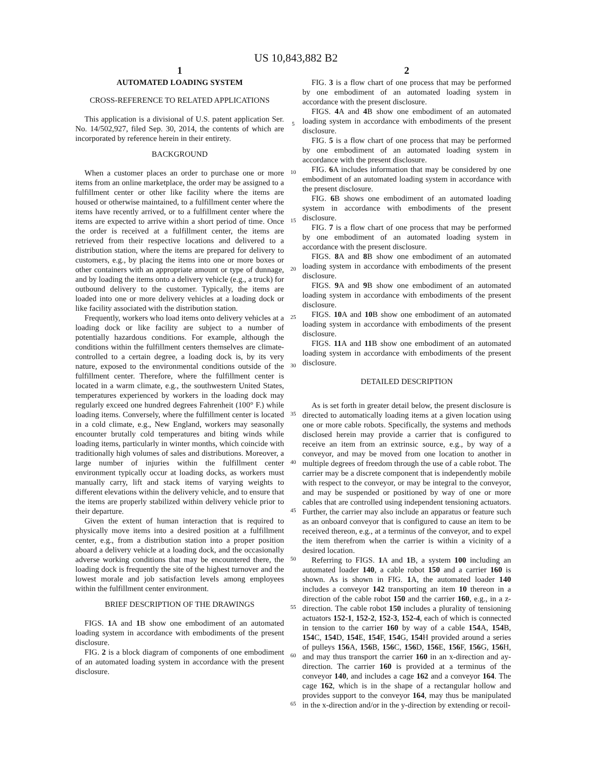US 10,843,882 B2
1
AUTOMATED LOADING SYSTEM
CROSS-REFERENCE TO RELATED APPLICATIONS
This application is a divisional of U.S. patent application Ser. No. 14/502,927, filed Sep. 30, 2014, the contents of which are incorporated by reference herein in their entirety.
BACKGROUND
When a customer places an order to purchase one or more items from an online marketplace, the order may be assigned to a fulfillment center or other like facility where the items are housed or otherwise maintained, to a fulfillment center where the items have recently arrived, or to a fulfillment center where the items are expected to arrive within a short period of time. Once the order is received at a fulfillment center, the items are retrieved from their respective locations and delivered to a distribution station, where the items are prepared for delivery to customers, e.g., by placing the items into one or more boxes or other containers with an appropriate amount or type of dunnage, and by loading the items onto a delivery vehicle (e.g., a truck) for outbound delivery to the customer. Typically, the items are loaded into one or more delivery vehicles at a loading dock or like facility associated with the distribution station.
Frequently, workers who load items onto delivery vehicles at a loading dock or like facility are subject to a number of potentially hazardous conditions. For example, although the conditions within the fulfillment centers themselves are climate-controlled to a certain degree, a loading dock is, by its very nature, exposed to the environmental conditions outside of the fulfillment center. Therefore, where the fulfillment center is located in a warm climate, e.g., the southwestern United States, temperatures experienced by workers in the loading dock may regularly exceed one hundred degrees Fahrenheit (100° F.) while loading items. Conversely, where the fulfillment center is located in a cold climate, e.g., New England, workers may seasonally encounter brutally cold temperatures and biting winds while loading items, particularly in winter months, which coincide with traditionally high volumes of sales and distributions. Moreover, a large number of injuries within the fulfillment center environment typically occur at loading docks, as workers must manually carry, lift and stack items of varying weights to different elevations within the delivery vehicle, and to ensure that the items are properly stabilized within delivery vehicle prior to their departure.
Given the extent of human interaction that is required to physically move items into a desired position at a fulfillment center, e.g., from a distribution station into a proper position aboard a delivery vehicle at a loading dock, and the occasionally adverse working conditions that may be encountered there, the loading dock is frequently the site of the highest turnover and the lowest morale and job satisfaction levels among employees within the fulfillment center environment.
BRIEF DESCRIPTION OF THE DRAWINGS
FIGS. 1 A and 1 B show one embodiment of an automated loading system in accordance with embodiments of the present disclosure.
FIG. 2 is a block diagram of components of one embodiment of an automated loading system in accordance with the present disclosure.
5
10
15
20
25
30
35
40
45
50
55
60
65
2
FIG. 3 is a flow chart of one process that may be performed by one embodiment of an automated loading system in accordance with the present disclosure.
FIGS. 4 A and 4 B show one embodiment of an automated loading system in accordance with embodiments of the present disclosure.
FIG. 5 is a flow chart of one process that may be performed by one embodiment of an automated loading system in accordance with the present disclosure.
FIG. 6 A includes information that may be considered by one embodiment of an automated loading system in accordance with the present disclosure.
FIG. 6 B shows one embodiment of an automated loading system in accordance with embodiments of the present disclosure.
FIG. 7 is a flow chart of one process that may be performed by one embodiment of an automated loading system in accordance with the present disclosure.
FIGS. 8 A and 8 B show one embodiment of an automated loading system in accordance with embodiments of the present disclosure.
FIGS. 9 A and 9 B show one embodiment of an automated loading system in accordance with embodiments of the present disclosure.
FIGS. 10 A and 10 B show one embodiment of an automated loading system in accordance with embodiments of the present disclosure.
FIGS. 11 A and 11 B show one embodiment of an automated loading system in accordance with embodiments of the present disclosure.
DETAILED DESCRIPTION
As is set forth in greater detail below, the present disclosure is directed to automatically loading items at a given location using one or more cable robots. Specifically, the systems and methods disclosed herein may provide a carrier that is configured to receive an item from an extrinsic source, e.g., by way of a conveyor, and may be moved from one location to another in multiple degrees of freedom through the use of a cable robot. The carrier may be a discrete component that is independently mobile with respect to the conveyor, or may be integral to the conveyor, and may be suspended or positioned by way of one or more cables that are controlled using independent tensioning actuators. Further, the carrier may also include an apparatus or feature such as an onboard conveyor that is configured to cause an item to be received thereon, e.g., at a terminus of the conveyor, and to expel the item therefrom when the carrier is within a vicinity of a desired location.
Referring to FIGS. 1 A and 1 B, a system 100 including an automated loader 140, a cable robot 150 and a carrier 160 is shown. As is shown in FIG. 1 A, the automated loader 140 includes a conveyor 142 transporting an item 10 thereon in a direction of the cable robot 150 and the carrier 160, e.g., in a z-direction. The cable robot 150 includes a plurality of tensioning actuators 152-1, 152-2, 152-3, 152-4, each of which is connected in tension to the carrier 160 by way of a cable 154 A, 154 B, 154 C, 154 D, 154 E, 154 F, 154 G, 154 H provided around a series of pulleys 156 A, 156 B, 156 C, 156 D, 156 E, 156 F, 156 G, 156 H, and may thus transport the carrier 160 in an x-direction and ay-direction. The carrier 160 is provided at a terminus of the conveyor 140, and includes a cage 162 and a conveyor 164. The cage 162, which is in the shape of a rectangular hollow and provides support to the conveyor 164, may thus be manipulated in the x-direction and/or in the y-direction by extending or recoil-